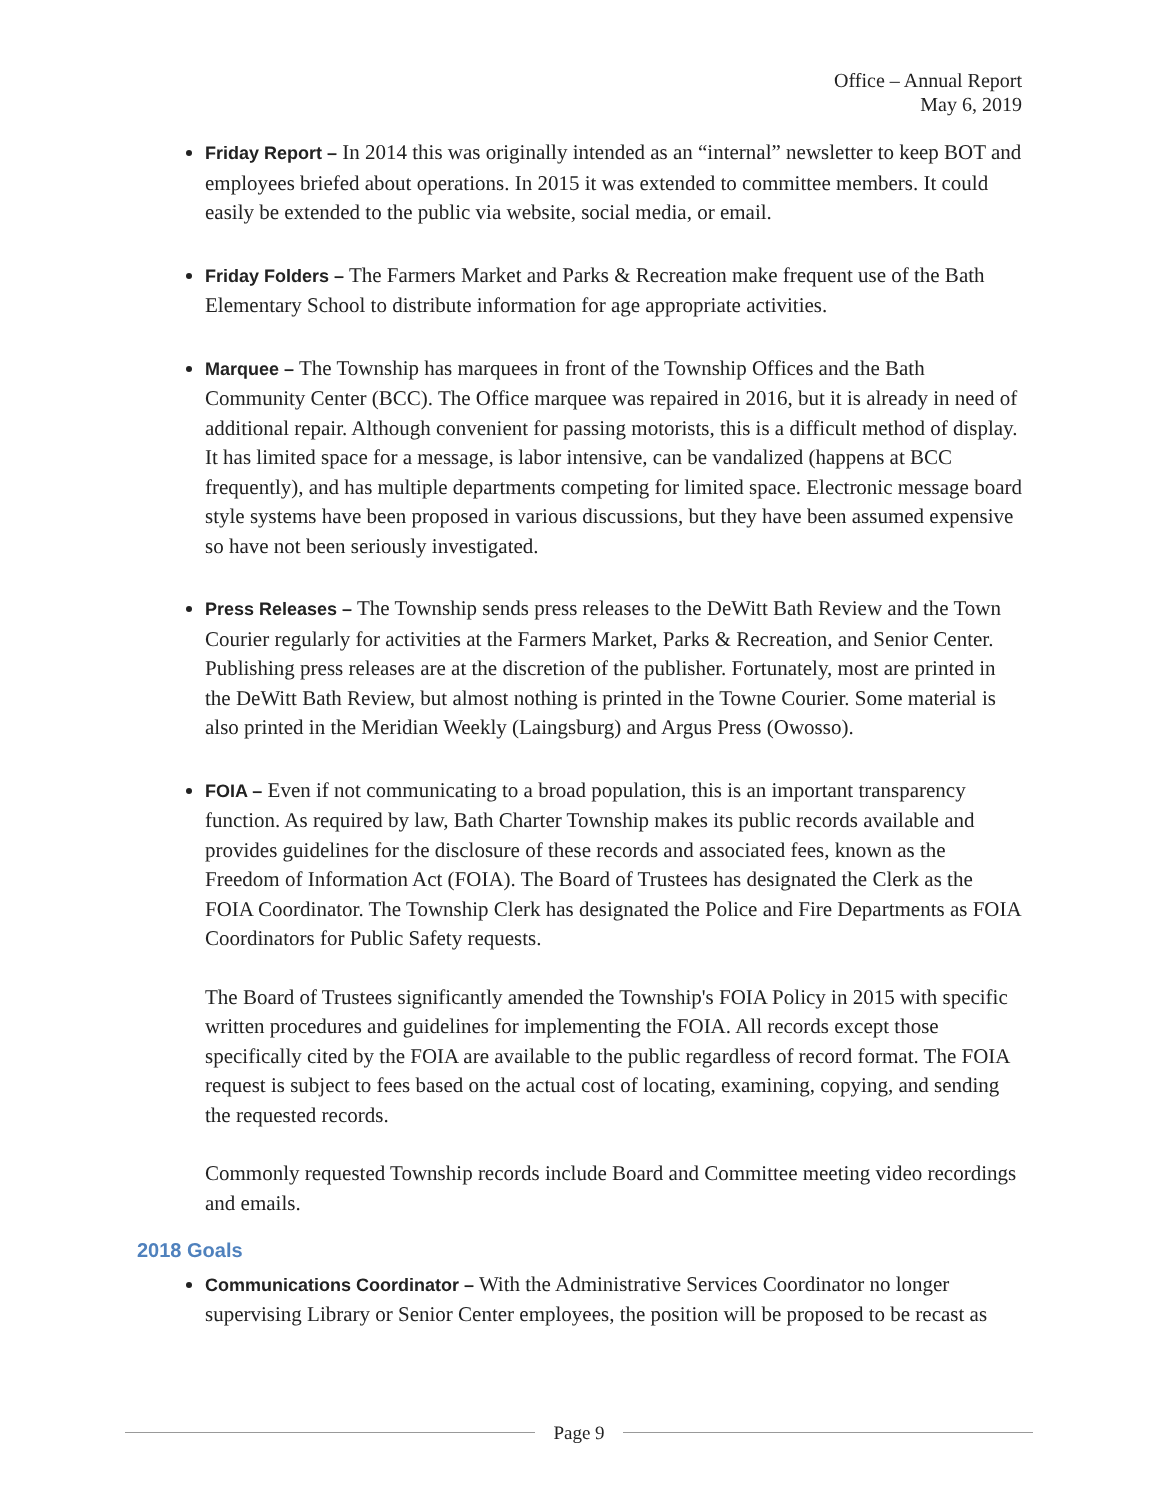Office – Annual Report
May 6, 2019
Friday Report – In 2014 this was originally intended as an “internal” newsletter to keep BOT and employees briefed about operations. In 2015 it was extended to committee members. It could easily be extended to the public via website, social media, or email.
Friday Folders – The Farmers Market and Parks & Recreation make frequent use of the Bath Elementary School to distribute information for age appropriate activities.
Marquee – The Township has marquees in front of the Township Offices and the Bath Community Center (BCC). The Office marquee was repaired in 2016, but it is already in need of additional repair. Although convenient for passing motorists, this is a difficult method of display. It has limited space for a message, is labor intensive, can be vandalized (happens at BCC frequently), and has multiple departments competing for limited space. Electronic message board style systems have been proposed in various discussions, but they have been assumed expensive so have not been seriously investigated.
Press Releases – The Township sends press releases to the DeWitt Bath Review and the Town Courier regularly for activities at the Farmers Market, Parks & Recreation, and Senior Center. Publishing press releases are at the discretion of the publisher. Fortunately, most are printed in the DeWitt Bath Review, but almost nothing is printed in the Towne Courier. Some material is also printed in the Meridian Weekly (Laingsburg) and Argus Press (Owosso).
FOIA – Even if not communicating to a broad population, this is an important transparency function. As required by law, Bath Charter Township makes its public records available and provides guidelines for the disclosure of these records and associated fees, known as the Freedom of Information Act (FOIA). The Board of Trustees has designated the Clerk as the FOIA Coordinator. The Township Clerk has designated the Police and Fire Departments as FOIA Coordinators for Public Safety requests.
The Board of Trustees significantly amended the Township's FOIA Policy in 2015 with specific written procedures and guidelines for implementing the FOIA. All records except those specifically cited by the FOIA are available to the public regardless of record format. The FOIA request is subject to fees based on the actual cost of locating, examining, copying, and sending the requested records.
Commonly requested Township records include Board and Committee meeting video recordings and emails.
2018 Goals
Communications Coordinator – With the Administrative Services Coordinator no longer supervising Library or Senior Center employees, the position will be proposed to be recast as
Page 9